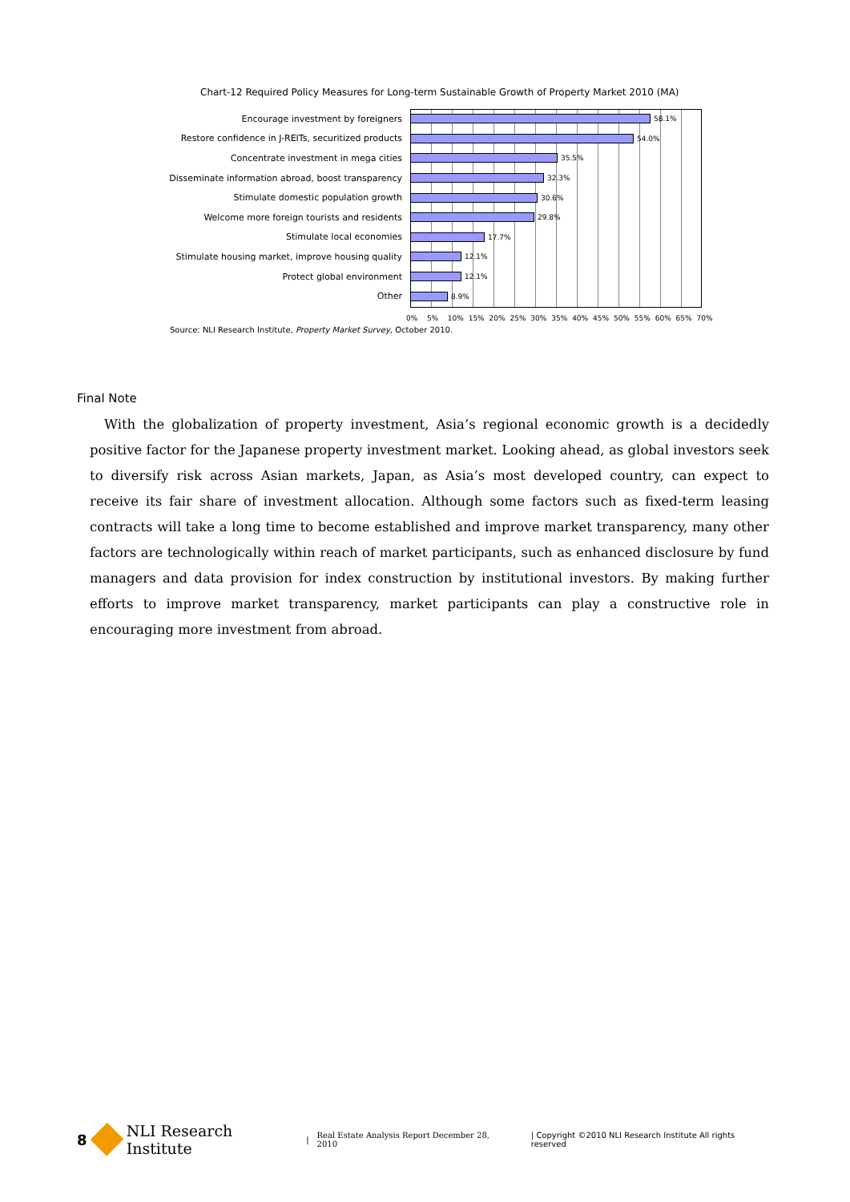Chart-12 Required Policy Measures for Long-term Sustainable Growth of Property Market 2010 (MA)
Encourage investment by foreigners
58.1%
Restore confidence in J-REITs, securitized products
54.0%
Concentrate investment in mega cities
35.5%
Disseminate information abroad, boost transparency
32.3%
Stimulate domestic population growth
30.6%
Welcome more foreign tourists and residents
29.8%
Stimulate local economies
17.7%
Stimulate housing market, improve housing quality
12.1%
Protect global environment
12.1%
Other
8.9%
0% 5% 10% 15% 20% 25% 30% 35% 40% 45% 50% 55% 60% 65% 70%
Source: NLI Research Institute, Property Market Survey, October 2010.
Final Note
With the globalization of property investment, Asia’s regional economic growth is a decidedly positive factor for the Japanese property investment market. Looking ahead, as global investors seek to diversify risk across Asian markets, Japan, as Asia’s most developed country, can expect to receive its fair share of investment allocation. Although some factors such as fixed-term leasing contracts will take a long time to become established and improve market transparency, many other factors are technologically within reach of market participants, such as enhanced disclosure by fund managers and data provision for index construction by institutional investors. By making further efforts to improve market transparency, market participants can play a constructive role in encouraging more investment from abroad.
8 NLI Research Institute | Real Estate Analysis Report December 28, 2010 | Copyright ©2010 NLI Research Institute All rights reserved